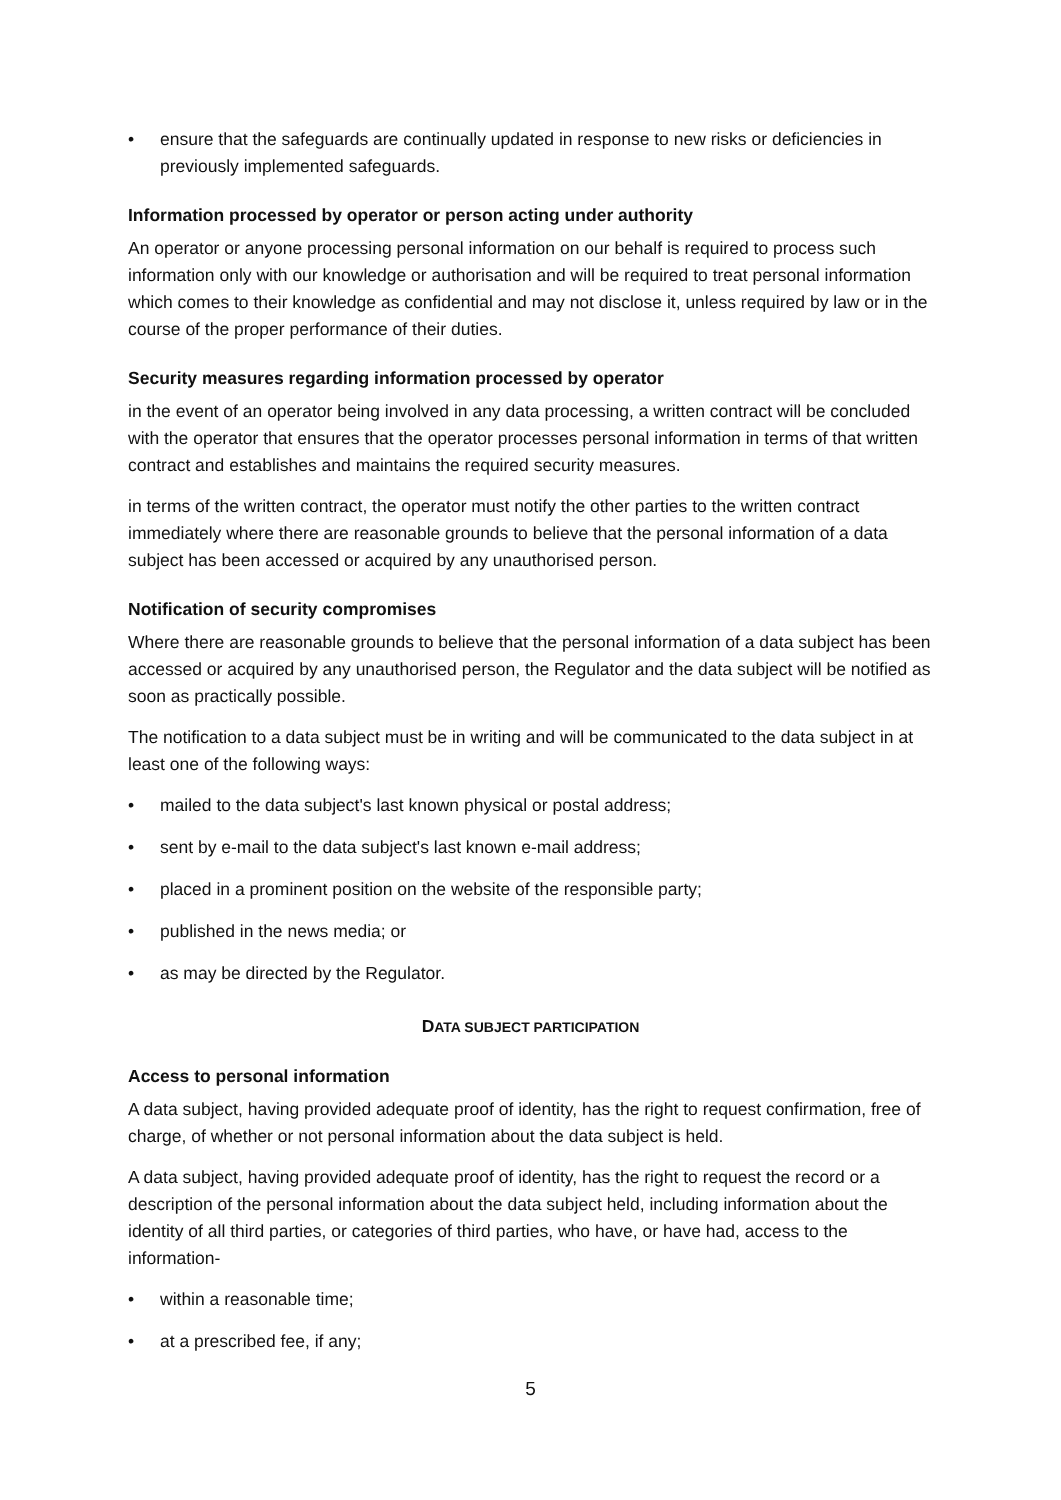• ensure that the safeguards are continually updated in response to new risks or deficiencies in previously implemented safeguards.
Information processed by operator or person acting under authority
An operator or anyone processing personal information on our behalf is required to process such information only with our knowledge or authorisation and will be required to treat personal information which comes to their knowledge as confidential and may not disclose it, unless required by law or in the course of the proper performance of their duties.
Security measures regarding information processed by operator
in the event of an operator being involved in any data processing, a written contract will be concluded with the operator that ensures that the operator processes personal information in terms of that written contract and establishes and maintains the required security measures.
in terms of the written contract, the operator must notify the other parties to the written contract immediately where there are reasonable grounds to believe that the personal information of a data subject has been accessed or acquired by any unauthorised person.
Notification of security compromises
Where there are reasonable grounds to believe that the personal information of a data subject has been accessed or acquired by any unauthorised person, the Regulator and the data subject will be notified as soon as practically possible.
The notification to a data subject must be in writing and will be communicated to the data subject in at least one of the following ways:
• mailed to the data subject's last known physical or postal address;
• sent by e-mail to the data subject's last known e-mail address;
• placed in a prominent position on the website of the responsible party;
• published in the news media; or
• as may be directed by the Regulator.
DATA SUBJECT PARTICIPATION
Access to personal information
A data subject, having provided adequate proof of identity, has the right to request confirmation, free of charge, of whether or not personal information about the data subject is held.
A data subject, having provided adequate proof of identity, has the right to request the record or a description of the personal information about the data subject held, including information about the identity of all third parties, or categories of third parties, who have, or have had, access to the information-
• within a reasonable time;
• at a prescribed fee, if any;
5